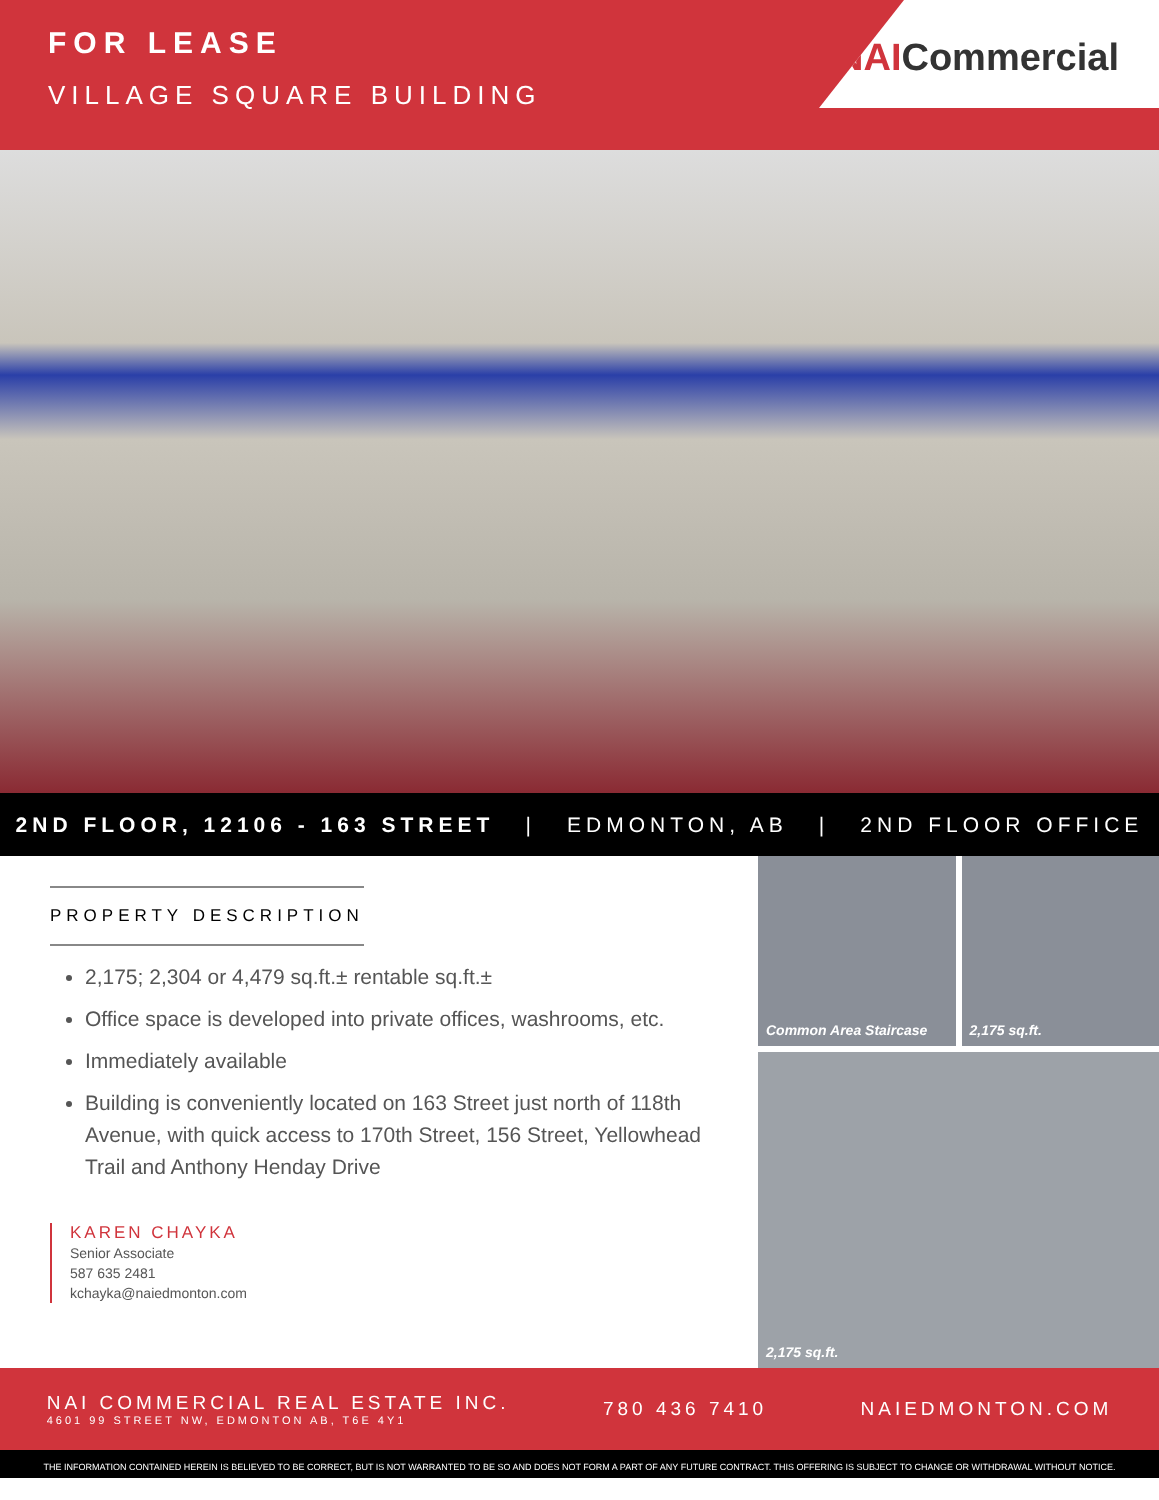FOR LEASE
VILLAGE SQUARE BUILDING
NAICommercial
2ND FLOOR, 12106 - 163 STREET | EDMONTON, AB | 2ND FLOOR OFFICE
PROPERTY DESCRIPTION
2,175; 2,304 or 4,479 sq.ft.± rentable sq.ft.±
Office space is developed into private offices, washrooms, etc.
Immediately available
Building is conveniently located on 163 Street just north of 118th Avenue, with quick access to 170th Street, 156 Street, Yellowhead Trail and Anthony Henday Drive
KAREN CHAYKA
Senior Associate
587 635 2481
kchayka@naiedmonton.com
Common Area Staircase
2,175 sq.ft.
2,175 sq.ft.
NAI COMMERCIAL REAL ESTATE INC.
4601 99 STREET NW, EDMONTON AB, T6E 4Y1
780 436 7410 NAIEDMONTON.COM
THE INFORMATION CONTAINED HEREIN IS BELIEVED TO BE CORRECT, BUT IS NOT WARRANTED TO BE SO AND DOES NOT FORM A PART OF ANY FUTURE CONTRACT. THIS OFFERING IS SUBJECT TO CHANGE OR WITHDRAWAL WITHOUT NOTICE.